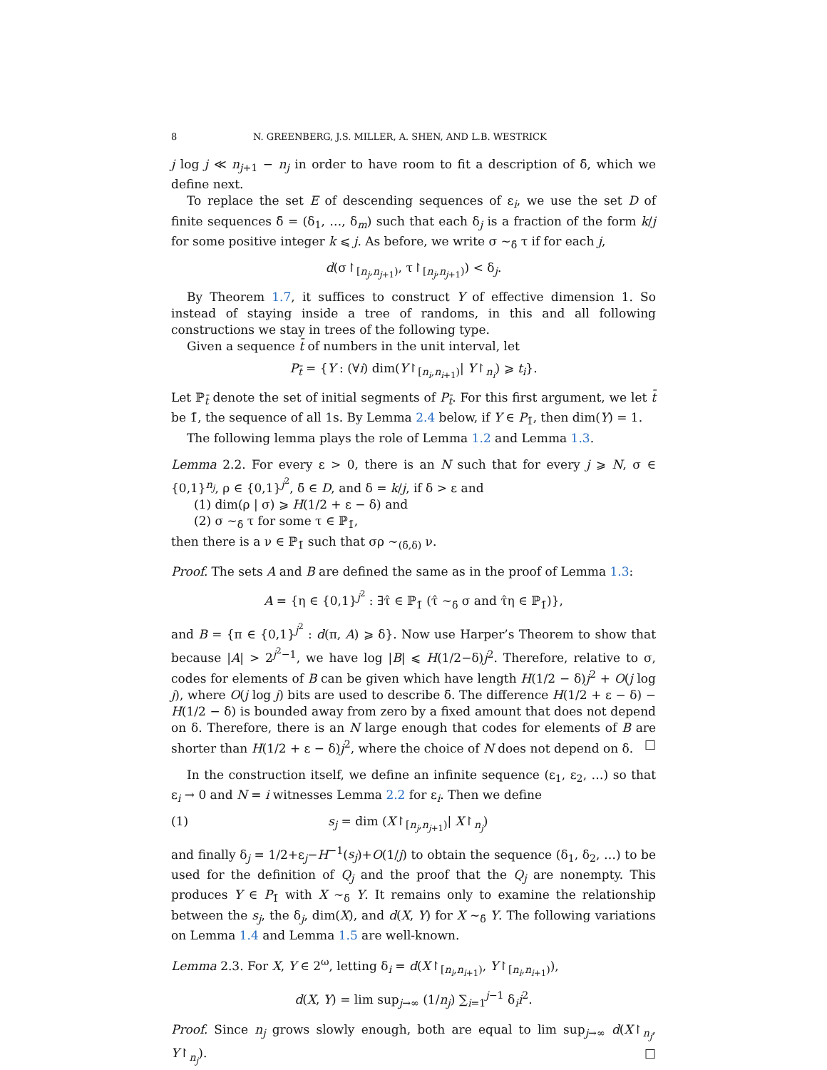8 N. GREENBERG, J.S. MILLER, A. SHEN, AND L.B. WESTRICK
j log j ≪ n<sub>j+1</sub> − n<sub>j</sub> in order to have room to fit a description of δ̄, which we define next.
To replace the set E of descending sequences of ε<sub>i</sub>, we use the set D of finite sequences δ̄ = (δ<sub>1</sub>, …, δ<sub>m</sub>) such that each δ<sub>j</sub> is a fraction of the form k/j for some positive integer k ⩽ j. As before, we write σ ∼<sub>δ̄</sub> τ if for each j,
d(σ↾<sub>[n<sub>j</sub>,n<sub>j+1</sub>)</sub>, τ↾<sub>[n<sub>j</sub>,n<sub>j+1</sub>)</sub>) < δ<sub>j</sub>.
By Theorem 1.7, it suffices to construct Y of effective dimension 1. So instead of staying inside a tree of randoms, in this and all following constructions we stay in trees of the following type.
Given a sequence t̄ of numbers in the unit interval, let
P<sub>t̄</sub> = {Y : (∀i) dim(Y↾<sub>[n<sub>i</sub>,n<sub>i+1</sub>)</sub>| Y↾<sub>n<sub>i</sub></sub>) ⩾ t<sub>i</sub>}.
Let ℙ<sub>t̄</sub> denote the set of initial segments of P<sub>t̄</sub>. For this first argument, we let t̄ be 1̄, the sequence of all 1s. By Lemma 2.4 below, if Y ∈ P<sub>1̄</sub>, then dim(Y) = 1.
The following lemma plays the role of Lemma 1.2 and Lemma 1.3.
Lemma 2.2. For every ε > 0, there is an N such that for every j ⩾ N, σ ∈ {0,1}<sup>n<sub>j</sub></sup>, ρ ∈ {0,1}<sup>j<sup>2</sup></sup>, δ̄ ∈ D, and δ = k/j, if δ > ε and
(1) dim(ρ | σ) ⩾ H(1/2 + ε − δ) and
(2) σ ∼<sub>δ̄</sub> τ for some τ ∈ ℙ<sub>1̄</sub>,
then there is a ν ∈ ℙ<sub>1̄</sub> such that σρ ∼<sub>(δ̄,δ)</sub> ν.
Proof. The sets A and B are defined the same as in the proof of Lemma 1.3:
A = {η ∈ {0,1}<sup>j<sup>2</sup></sup> : ∃τ̂ ∈ ℙ<sub>1̄</sub> (τ̂ ∼<sub>δ̄</sub> σ and τ̂η ∈ ℙ<sub>1̄</sub>)},
and B = {π ∈ {0,1}<sup>j<sup>2</sup></sup> : d(π, A) ⩾ δ}. Now use Harper’s Theorem to show that because |A| > 2<sup>j<sup>2</sup>−1</sup>, we have log |B| ⩽ H(1/2−δ)j<sup>2</sup>. Therefore, relative to σ, codes for elements of B can be given which have length H(1/2 − δ)j<sup>2</sup> + O(j log j), where O(j log j) bits are used to describe δ̄. The difference H(1/2 + ε − δ) − H(1/2 − δ) is bounded away from zero by a fixed amount that does not depend on δ. Therefore, there is an N large enough that codes for elements of B are shorter than H(1/2 + ε − δ)j<sup>2</sup>, where the choice of N does not depend on δ. □
In the construction itself, we define an infinite sequence (ε<sub>1</sub>, ε<sub>2</sub>, …) so that ε<sub>i</sub> → 0 and N = i witnesses Lemma 2.2 for ε<sub>i</sub>. Then we define
(1) s<sub>j</sub> = dim (X↾<sub>[n<sub>j</sub>,n<sub>j+1</sub>)</sub>| X↾<sub>n<sub>j</sub></sub>)
and finally δ<sub>j</sub> = 1/2+ε<sub>j</sub>−H<sup>−1</sup>(s<sub>j</sub>)+O(1/j) to obtain the sequence (δ<sub>1</sub>, δ<sub>2</sub>, …) to be used for the definition of Q<sub>j</sub> and the proof that the Q<sub>j</sub> are nonempty. This produces Y ∈ P<sub>1̄</sub> with X ∼<sub>δ̄</sub> Y. It remains only to examine the relationship between the s<sub>j</sub>, the δ<sub>j</sub>, dim(X), and d(X, Y) for X ∼<sub>δ̄</sub> Y. The following variations on Lemma 1.4 and Lemma 1.5 are well-known.
Lemma 2.3. For X, Y ∈ 2<sup>ω</sup>, letting δ<sub>i</sub> = d(X↾<sub>[n<sub>i</sub>,n<sub>i+1</sub>)</sub>, Y↾<sub>[n<sub>i</sub>,n<sub>i+1</sub>)</sub>),
d(X, Y) = lim sup<sub>j→∞</sub> (1/n<sub>j</sub>) ∑<sub>i=1</sub><sup>j−1</sup> δ<sub>i</sub>i<sup>2</sup>.
Proof. Since n<sub>j</sub> grows slowly enough, both are equal to lim sup<sub>j→∞</sub> d(X↾<sub>n<sub>j</sub></sub>, Y↾<sub>n<sub>j</sub></sub>). □